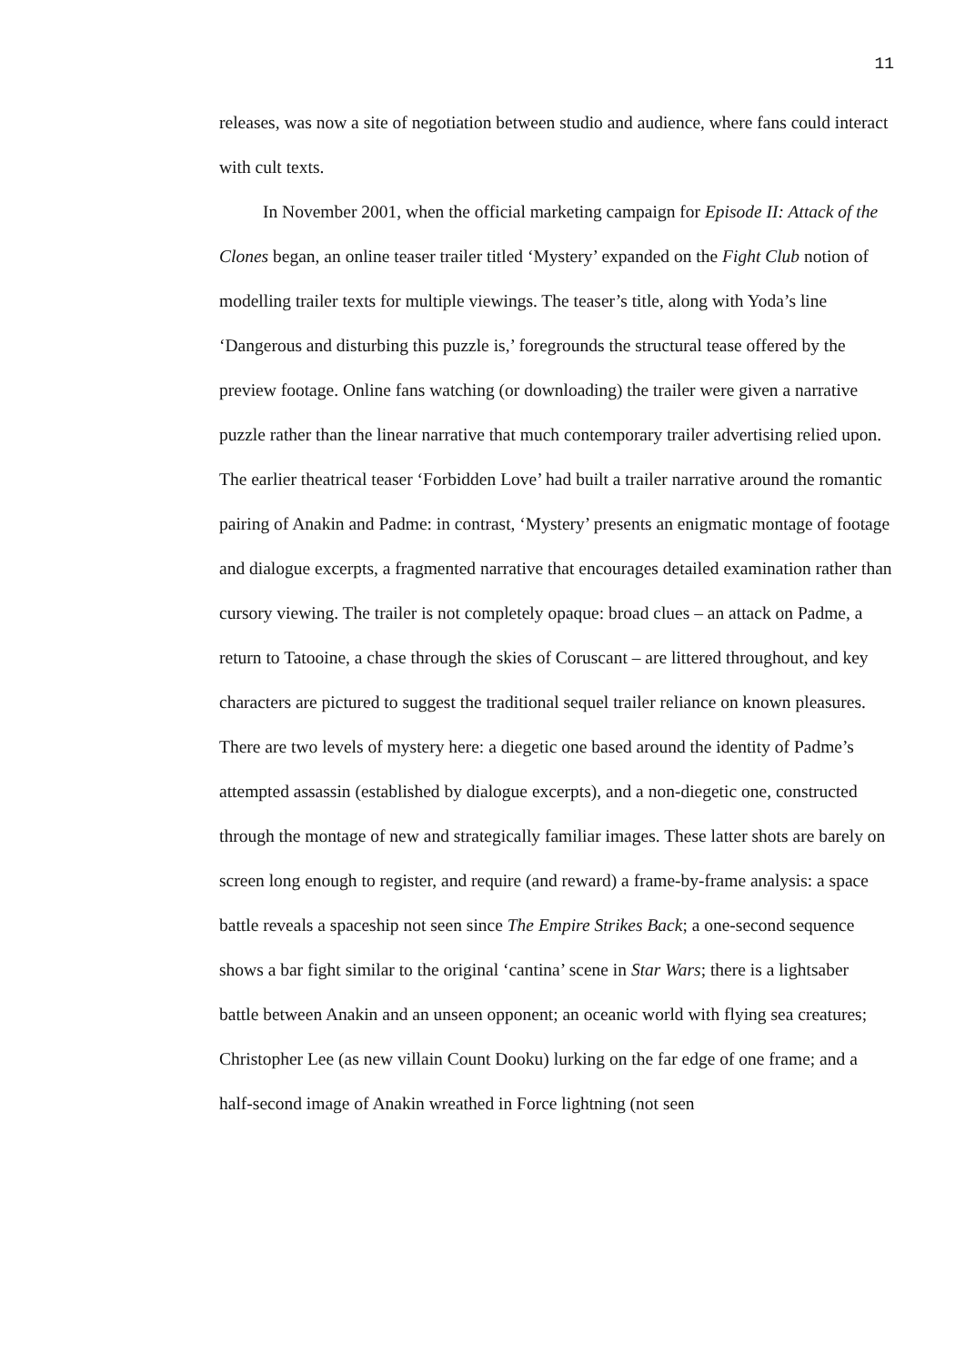11
releases, was now a site of negotiation between studio and audience, where fans could interact with cult texts.
In November 2001, when the official marketing campaign for Episode II: Attack of the Clones began, an online teaser trailer titled ‘Mystery’ expanded on the Fight Club notion of modelling trailer texts for multiple viewings. The teaser’s title, along with Yoda’s line ‘Dangerous and disturbing this puzzle is,’ foregrounds the structural tease offered by the preview footage. Online fans watching (or downloading) the trailer were given a narrative puzzle rather than the linear narrative that much contemporary trailer advertising relied upon. The earlier theatrical teaser ‘Forbidden Love’ had built a trailer narrative around the romantic pairing of Anakin and Padme: in contrast, ‘Mystery’ presents an enigmatic montage of footage and dialogue excerpts, a fragmented narrative that encourages detailed examination rather than cursory viewing. The trailer is not completely opaque: broad clues – an attack on Padme, a return to Tatooine, a chase through the skies of Coruscant – are littered throughout, and key characters are pictured to suggest the traditional sequel trailer reliance on known pleasures. There are two levels of mystery here: a diegetic one based around the identity of Padme’s attempted assassin (established by dialogue excerpts), and a non-diegetic one, constructed through the montage of new and strategically familiar images. These latter shots are barely on screen long enough to register, and require (and reward) a frame-by-frame analysis: a space battle reveals a spaceship not seen since The Empire Strikes Back; a one-second sequence shows a bar fight similar to the original ‘cantina’ scene in Star Wars; there is a lightsaber battle between Anakin and an unseen opponent; an oceanic world with flying sea creatures; Christopher Lee (as new villain Count Dooku) lurking on the far edge of one frame; and a half-second image of Anakin wreathed in Force lightning (not seen